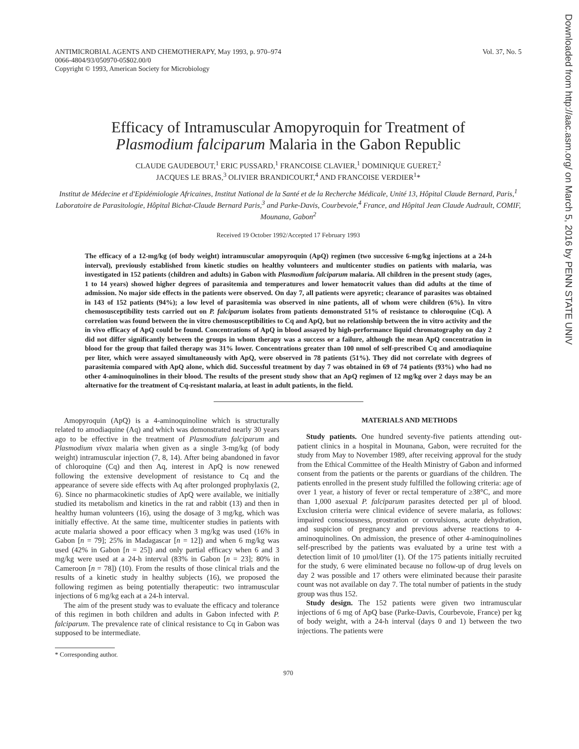Downloaded from http://aac.asm.org/ on March 5, 2016 by PENN STATE UNIV
ANTIMICROBIAL AGENTS AND CHEMOTHERAPY, May 1993, p. 970–974
0066-4804/93/050970-05$02.00/0
Copyright © 1993, American Society for Microbiology
Vol. 37, No. 5
Efficacy of Intramuscular Amopyroquin for Treatment of
Plasmodium falciparum Malaria in the Gabon Republic
CLAUDE GAUDEBOUT,<sup>1</sup> ERIC PUSSARD,<sup>1</sup> FRANCOISE CLAVIER,<sup>1</sup> DOMINIQUE GUERET,<sup>2</sup>
JACQUES LE BRAS,<sup>3</sup> OLIVIER BRANDICOURT,<sup>4</sup> AND FRANCOISE VERDIER<sup>1</sup>*
Institut de Médecine et d'Epidémiologie Africaines, Institut National de la Santé et de la Recherche Médicale, Unité 13, Hôpital Claude Bernard, Paris,<sup>1</sup> Laboratoire de Parasitologie, Hôpital Bichat-Claude Bernard Paris,<sup>3</sup> and Parke-Davis, Courbevoie,<sup>4</sup> France, and Hôpital Jean Claude Audrault, COMIF, Mounana, Gabon<sup>2</sup>
Received 19 October 1992/Accepted 17 February 1993
The efficacy of a 12-mg/kg (of body weight) intramuscular amopyroquin (ApQ) regimen (two successive 6-mg/kg injections at a 24-h interval), previously established from kinetic studies on healthy volunteers and multicenter studies on patients with malaria, was investigated in 152 patients (children and adults) in Gabon with Plasmodium falciparum malaria. All children in the present study (ages, 1 to 14 years) showed higher degrees of parasitemia and temperatures and lower hematocrit values than did adults at the time of admission. No major side effects in the patients were observed. On day 7, all patients were apyretic; clearance of parasites was obtained in 143 of 152 patients (94%); a low level of parasitemia was observed in nine patients, all of whom were children (6%). In vitro chemosusceptibility tests carried out on P. falciparum isolates from patients demonstrated 51% of resistance to chloroquine (Cq). A correlation was found between the in vitro chemosusceptibilities to Cq and ApQ, but no relationship between the in vitro activity and the in vivo efficacy of ApQ could be found. Concentrations of ApQ in blood assayed by high-performance liquid chromatography on day 2 did not differ significantly between the groups in whom therapy was a success or a failure, although the mean ApQ concentration in blood for the group that failed therapy was 31% lower. Concentrations greater than 100 nmol of self-prescribed Cq and amodiaquine per liter, which were assayed simultaneously with ApQ, were observed in 78 patients (51%). They did not correlate with degrees of parasitemia compared with ApQ alone, which did. Successful treatment by day 7 was obtained in 69 of 74 patients (93%) who had no other 4-aminoquinolines in their blood. The results of the present study show that an ApQ regimen of 12 mg/kg over 2 days may be an alternative for the treatment of Cq-resistant malaria, at least in adult patients, in the field.
Amopyroquin (ApQ) is a 4-aminoquinoline which is structurally related to amodiaquine (Aq) and which was demonstrated nearly 30 years ago to be effective in the treatment of Plasmodium falciparum and Plasmodium vivax malaria when given as a single 3-mg/kg (of body weight) intramuscular injection (7, 8, 14). After being abandoned in favor of chloroquine (Cq) and then Aq, interest in ApQ is now renewed following the extensive development of resistance to Cq and the appearance of severe side effects with Aq after prolonged prophylaxis (2, 6). Since no pharmacokinetic studies of ApQ were available, we initially studied its metabolism and kinetics in the rat and rabbit (13) and then in healthy human volunteers (16), using the dosage of 3 mg/kg, which was initially effective. At the same time, multicenter studies in patients with acute malaria showed a poor efficacy when 3 mg/kg was used (16% in Gabon [n = 79]; 25% in Madagascar [n = 12]) and when 6 mg/kg was used (42% in Gabon [n = 25]) and only partial efficacy when 6 and 3 mg/kg were used at a 24-h interval (83% in Gabon [n = 23]; 80% in Cameroon [n = 78]) (10). From the results of those clinical trials and the results of a kinetic study in healthy subjects (16), we proposed the following regimen as being potentially therapeutic: two intramuscular injections of 6 mg/kg each at a 24-h interval.
The aim of the present study was to evaluate the efficacy and tolerance of this regimen in both children and adults in Gabon infected with P. falciparum. The prevalence rate of clinical resistance to Cq in Gabon was supposed to be intermediate.
* Corresponding author.
MATERIALS AND METHODS
Study patients. One hundred seventy-five patients attending out-patient clinics in a hospital in Mounana, Gabon, were recruited for the study from May to November 1989, after receiving approval for the study from the Ethical Committee of the Health Ministry of Gabon and informed consent from the patients or the parents or guardians of the children. The patients enrolled in the present study fulfilled the following criteria: age of over 1 year, a history of fever or rectal temperature of ≥38°C, and more than 1,000 asexual P. falciparum parasites detected per µl of blood. Exclusion criteria were clinical evidence of severe malaria, as follows: impaired consciousness, prostration or convulsions, acute dehydration, and suspicion of pregnancy and previous adverse reactions to 4-aminoquinolines. On admission, the presence of other 4-aminoquinolines self-prescribed by the patients was evaluated by a urine test with a detection limit of 10 µmol/liter (1). Of the 175 patients initially recruited for the study, 6 were eliminated because no follow-up of drug levels on day 2 was possible and 17 others were eliminated because their parasite count was not available on day 7. The total number of patients in the study group was thus 152.
Study design. The 152 patients were given two intramuscular injections of 6 mg of ApQ base (Parke-Davis, Courbevoie, France) per kg of body weight, with a 24-h interval (days 0 and 1) between the two injections. The patients were
970